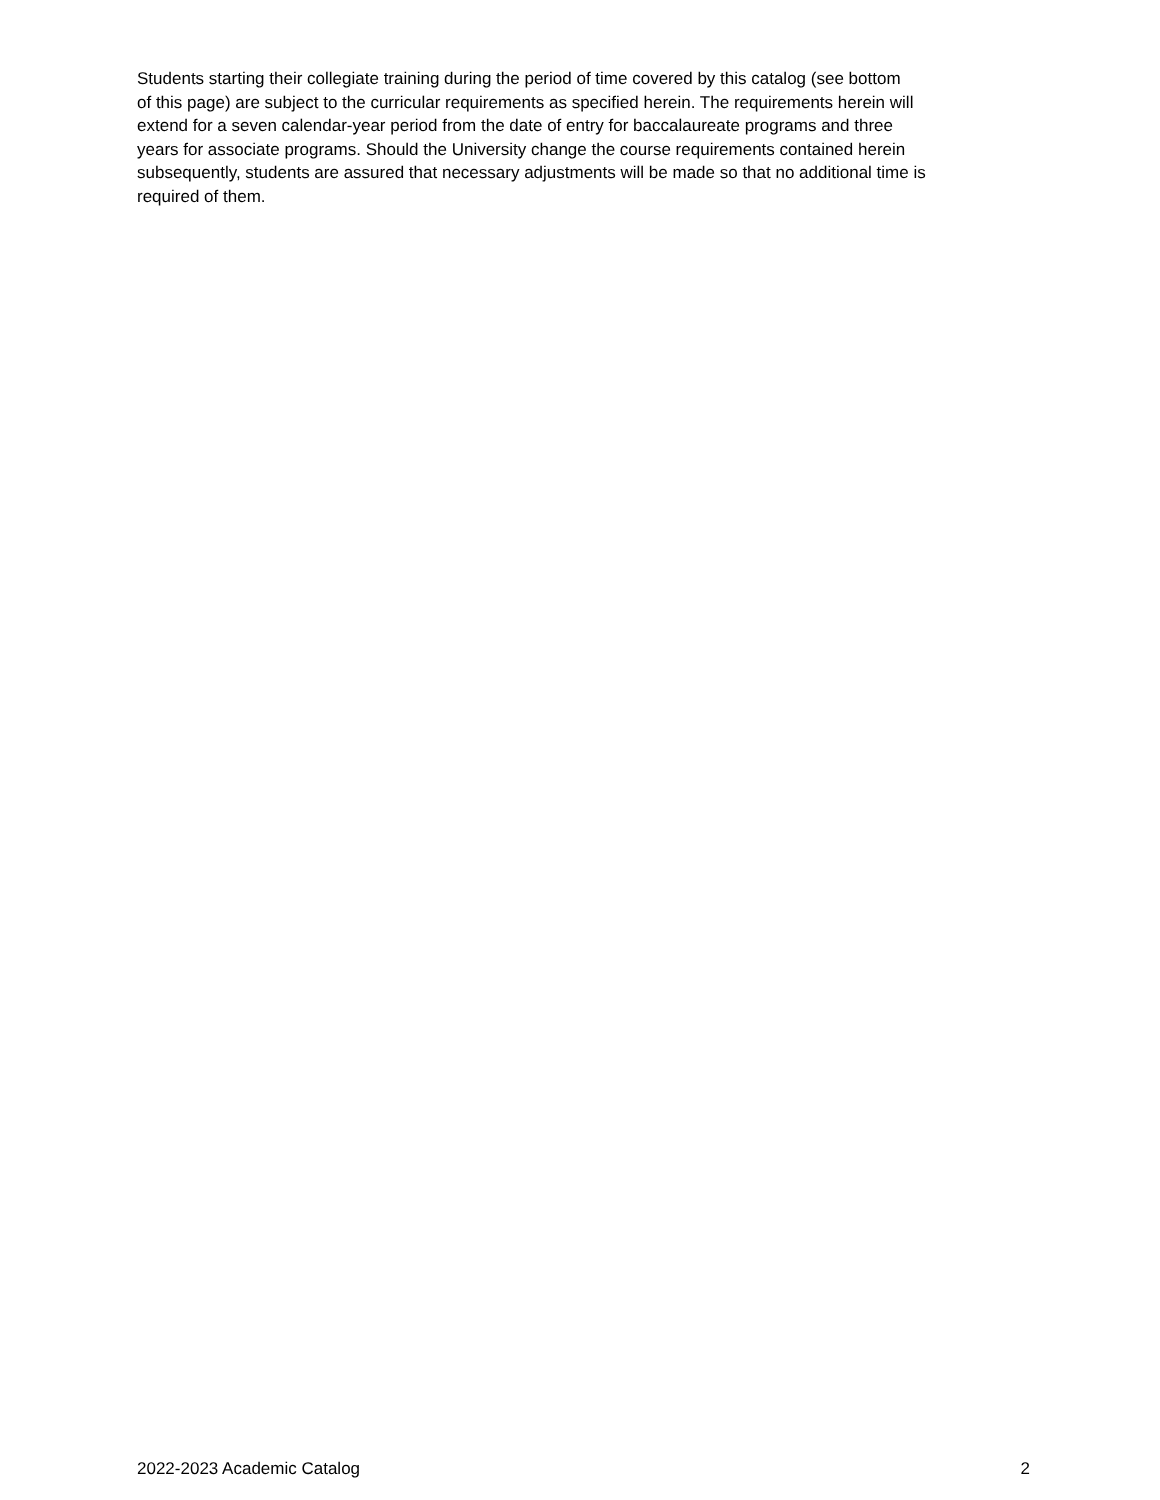Students starting their collegiate training during the period of time covered by this catalog (see bottom
of this page) are subject to the curricular requirements as specified herein. The requirements herein will
extend for a seven calendar-year period from the date of entry for baccalaureate programs and three
years for associate programs. Should the University change the course requirements contained herein
subsequently, students are assured that necessary adjustments will be made so that no additional time is
required of them.
2022-2023 Academic Catalog 2